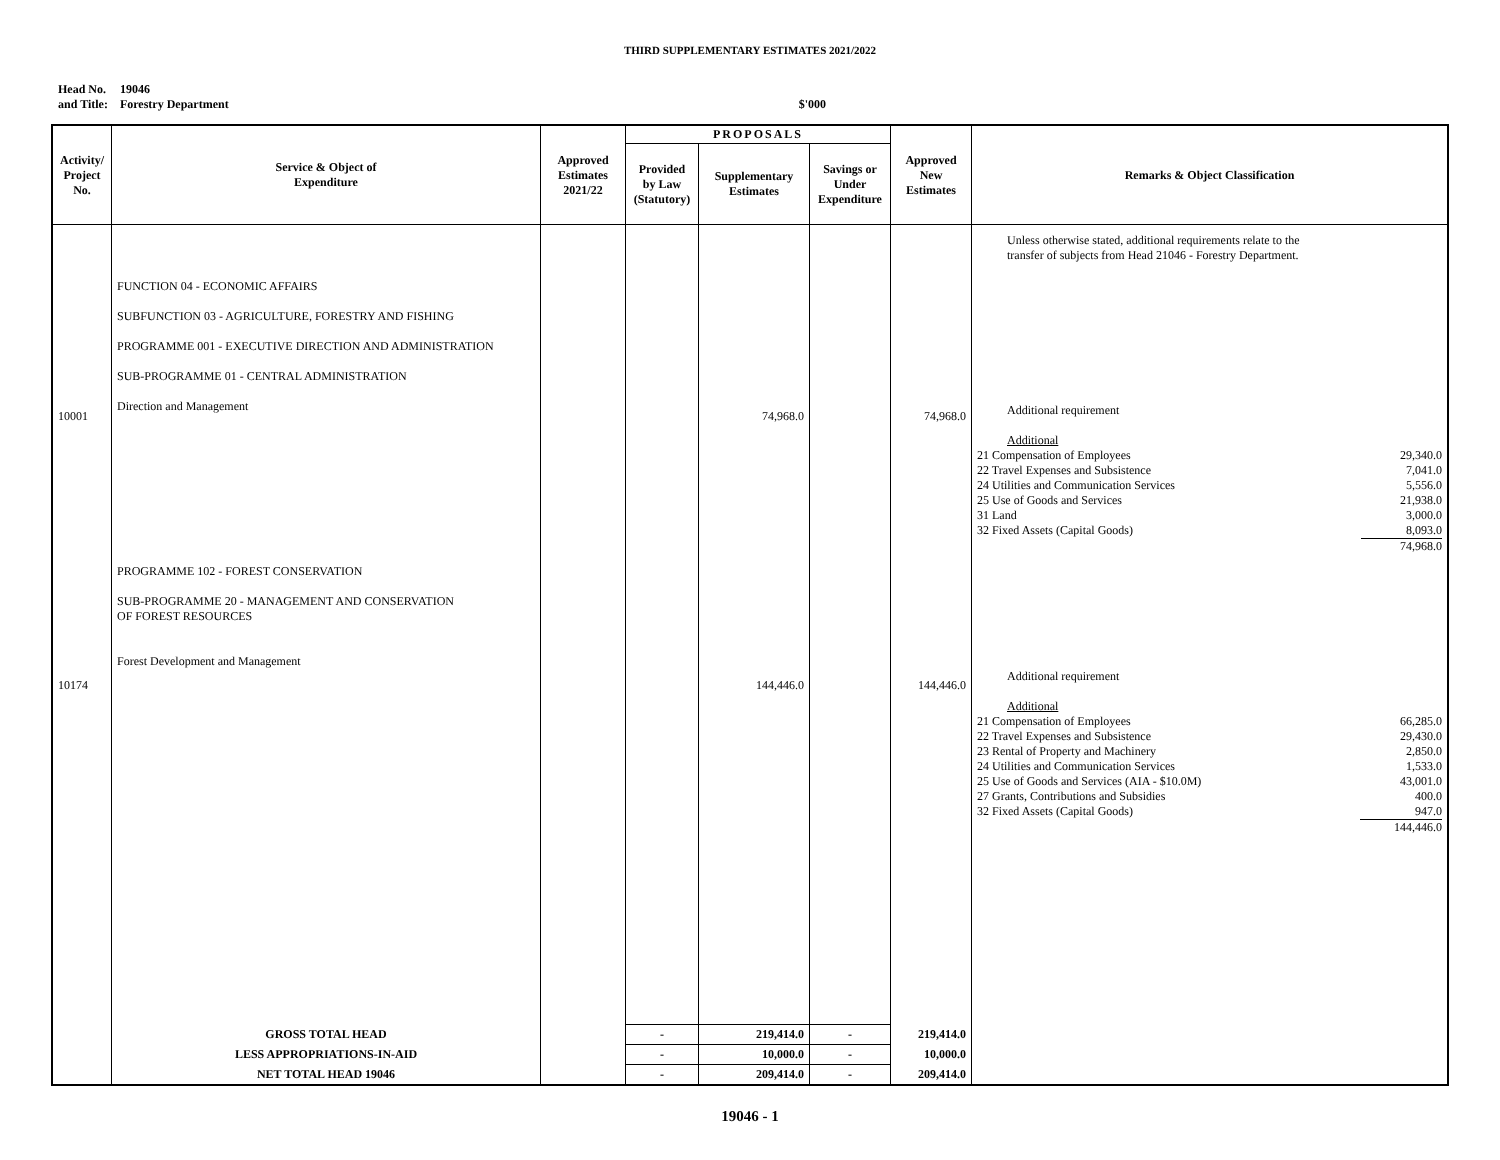THIRD SUPPLEMENTARY ESTIMATES 2021/2022
Head No.
and Title:
19046
Forestry Department
$'000
| Activity/ Project No. | Service & Object of Expenditure | Approved Estimates 2021/22 | PROPOSALS | | | Approved New Estimates | Remarks & Object Classification |
| --- | --- | --- | --- | --- | --- | --- | --- |
| | | | Provided by Law (Statutory) | Supplementary Estimates | Savings or Under Expenditure | | |
| 10001 10174 | FUNCTION 04 - ECONOMIC AFFAIRS SUBFUNCTION 03 - AGRICULTURE, FORESTRY AND FISHING PROGRAMME 001 - EXECUTIVE DIRECTION AND ADMINISTRATION SUB-PROGRAMME 01 - CENTRAL ADMINISTRATION Direction and Management PROGRAMME 102 - FOREST CONSERVATION SUB-PROGRAMME 20 - MANAGEMENT AND CONSERVATION OF FOREST RESOURCES Forest Development and Management | | | 74,968.0 144,446.0 | | 74,968.0 144,446.0 | Unless otherwise stated, additional requirements relate to the transfer of subjects from Head 21046 - Forestry Department. Additional requirement Additional / 21 Compensation of Employees / 29,340.0 / / 22 Travel Expenses and Subsistence / 7,041.0 / / 24 Utilities and Communication Services / 5,556.0 / / 25 Use of Goods and Services / 21,938.0 / / 31 Land / 3,000.0 / / 32 Fixed Assets (Capital Goods) / 8,093.0 / / / 74,968.0 / Additional requirement Additional / 21 Compensation of Employees / 66,285.0 / / 22 Travel Expenses and Subsistence / 29,430.0 / / 23 Rental of Property and Machinery / 2,850.0 / / 24 Utilities and Communication Services / 1,533.0 / / 25 Use of Goods and Services (AIA - $10.0M) / 43,001.0 / / 27 Grants, Contributions and Subsidies / 400.0 / / 32 Fixed Assets (Capital Goods) / 947.0 / / / 144,446.0 / |
| | GROSS TOTAL HEAD | | - | 219,414.0 | - | 219,414.0 | |
| | LESS APPROPRIATIONS-IN-AID | | - | 10,000.0 | - | 10,000.0 | |
| | NET TOTAL HEAD 19046 | | - | 209,414.0 | - | 209,414.0 | |
19046 - 1